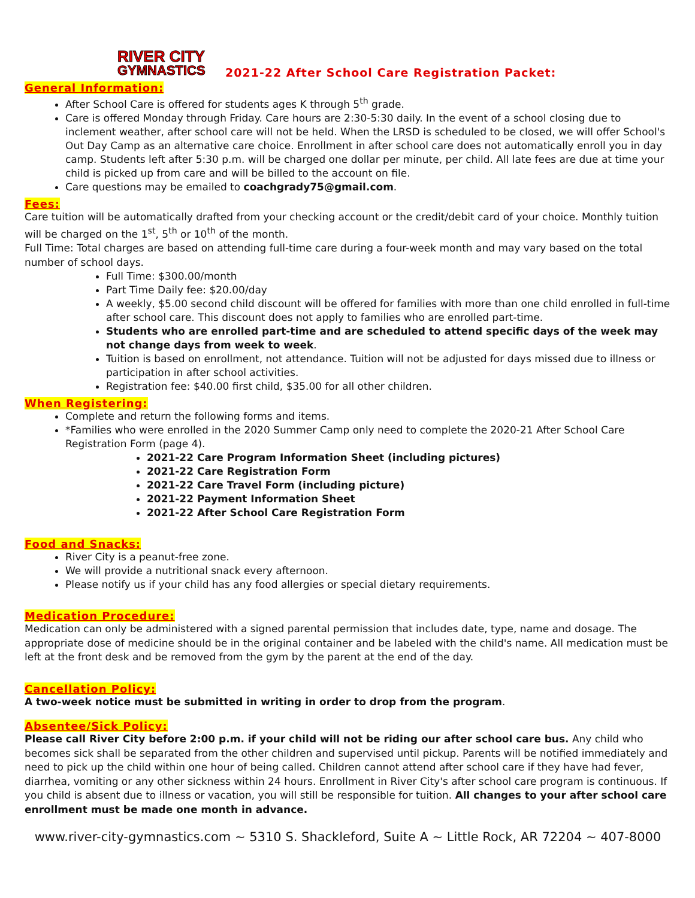RIVER CITY
GYMNASTICS
2021-22 After School Care Registration Packet:
General Information:
After School Care is offered for students ages K through 5<sup>th</sup> grade.
Care is offered Monday through Friday. Care hours are 2:30-5:30 daily. In the event of a school closing due to inclement weather, after school care will not be held. When the LRSD is scheduled to be closed, we will offer School's Out Day Camp as an alternative care choice. Enrollment in after school care does not automatically enroll you in day camp. Students left after 5:30 p.m. will be charged one dollar per minute, per child. All late fees are due at time your child is picked up from care and will be billed to the account on file.
Care questions may be emailed to coachgrady75@gmail.com.
Fees:
Care tuition will be automatically drafted from your checking account or the credit/debit card of your choice. Monthly tuition will be charged on the 1<sup>st</sup>, 5<sup>th</sup> or 10<sup>th</sup> of the month.
Full Time: Total charges are based on attending full-time care during a four-week month and may vary based on the total number of school days.
Full Time: $300.00/month
Part Time Daily fee: $20.00/day
A weekly, $5.00 second child discount will be offered for families with more than one child enrolled in full-time after school care. This discount does not apply to families who are enrolled part-time.
Students who are enrolled part-time and are scheduled to attend specific days of the week may not change days from week to week.
Tuition is based on enrollment, not attendance. Tuition will not be adjusted for days missed due to illness or participation in after school activities.
Registration fee: $40.00 first child, $35.00 for all other children.
When Registering:
Complete and return the following forms and items.
*Families who were enrolled in the 2020 Summer Camp only need to complete the 2020-21 After School Care Registration Form (page 4).
2021-22 Care Program Information Sheet (including pictures)
2021-22 Care Registration Form
2021-22 Care Travel Form (including picture)
2021-22 Payment Information Sheet
2021-22 After School Care Registration Form
Food and Snacks:
River City is a peanut-free zone.
We will provide a nutritional snack every afternoon.
Please notify us if your child has any food allergies or special dietary requirements.
Medication Procedure:
Medication can only be administered with a signed parental permission that includes date, type, name and dosage. The appropriate dose of medicine should be in the original container and be labeled with the child's name. All medication must be left at the front desk and be removed from the gym by the parent at the end of the day.
Cancellation Policy:
A two-week notice must be submitted in writing in order to drop from the program.
Absentee/Sick Policy:
Please call River City before 2:00 p.m. if your child will not be riding our after school care bus. Any child who becomes sick shall be separated from the other children and supervised until pickup. Parents will be notified immediately and need to pick up the child within one hour of being called. Children cannot attend after school care if they have had fever, diarrhea, vomiting or any other sickness within 24 hours. Enrollment in River City's after school care program is continuous. If you child is absent due to illness or vacation, you will still be responsible for tuition. All changes to your after school care enrollment must be made one month in advance.
www.river-city-gymnastics.com ~ 5310 S. Shackleford, Suite A ~ Little Rock, AR 72204 ~ 407-8000